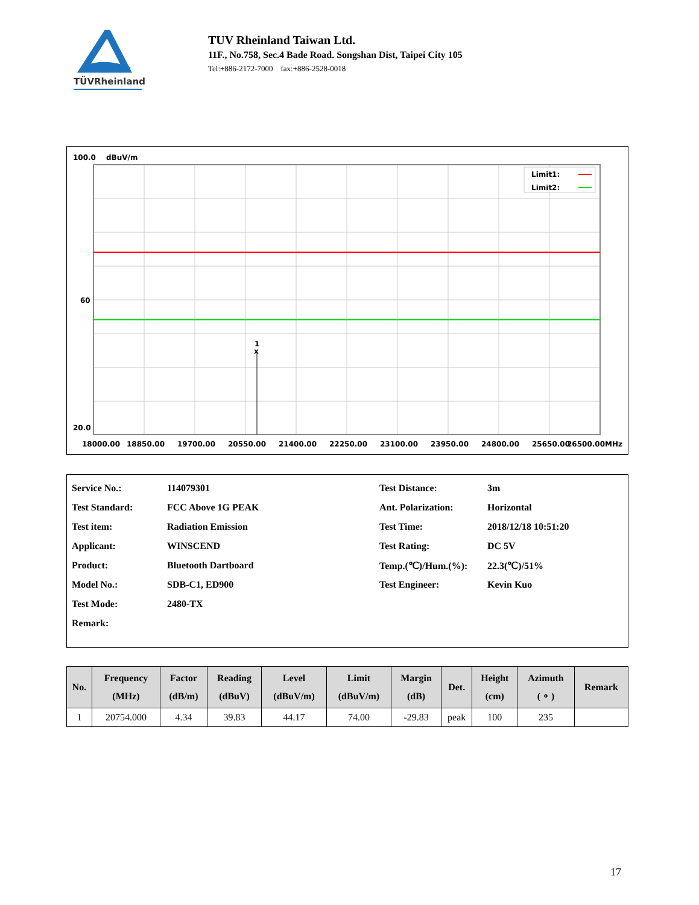TÜVRheinland
TUV Rheinland Taiwan Ltd.
11F., No.758, Sec.4 Bade Road. Songshan Dist, Taipei City 105
Tel:+886-2172-7000 fax:+886-2528-0018
100.0
dBuV/m
x
1
Limit1:
Limit2:
60
20.0
18000.00
18850.00
19700.00
20550.00
21400.00
22250.00
23100.00
23950.00
24800.00
25650.00
26500.00MHz
| Service No.: | 114079301 | Test Distance: | 3m |
| Test Standard: | FCC Above 1G PEAK | Ant. Polarization: | Horizontal |
| Test item: | Radiation Emission | Test Time: | 2018/12/18 10:51:20 |
| Applicant: | WINSCEND | Test Rating: | DC 5V |
| Product: | Bluetooth Dartboard | Temp.(℃)/Hum.(%): | 22.3(℃)/51% |
| Model No.: | SDB-C1, ED900 | Test Engineer: | Kevin Kuo |
| Test Mode: | 2480-TX | | |
| Remark: | | | |
| No. | Frequency (MHz) | Factor (dB/m) | Reading (dBuV) | Level (dBuV/m) | Limit (dBuV/m) | Margin (dB) | Det. | Height (cm) | Azimuth ( ∘ ) | Remark |
| --- | --- | --- | --- | --- | --- | --- | --- | --- | --- | --- |
| 1 | 20754.000 | 4.34 | 39.83 | 44.17 | 74.00 | -29.83 | peak | 100 | 235 | |
17